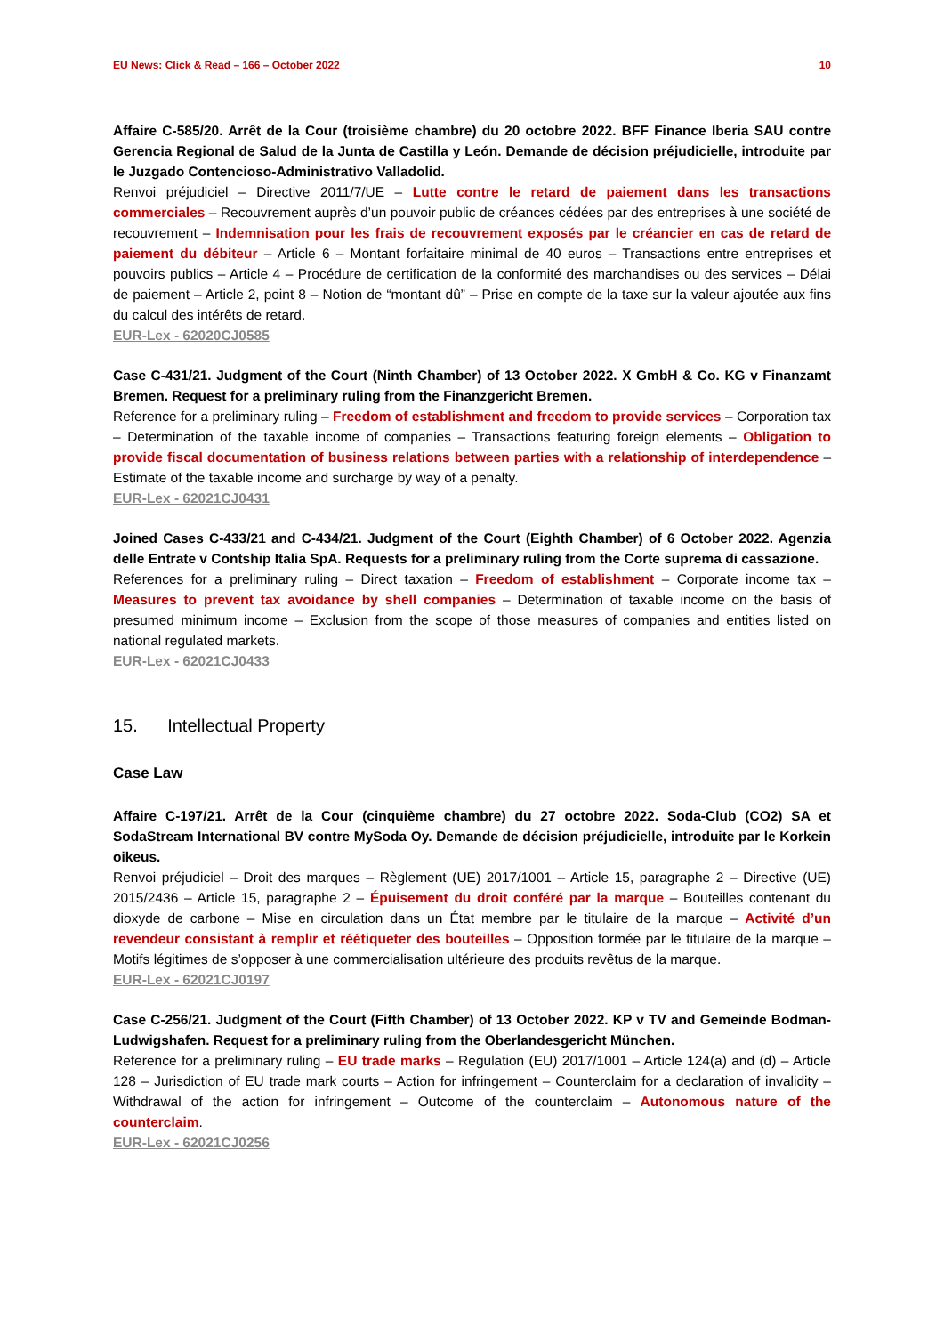EU News: Click & Read – 166 – October 2022 10
Affaire C-585/20. Arrêt de la Cour (troisième chambre) du 20 octobre 2022. BFF Finance Iberia SAU contre Gerencia Regional de Salud de la Junta de Castilla y León. Demande de décision préjudicielle, introduite par le Juzgado Contencioso-Administrativo Valladolid.
Renvoi préjudiciel – Directive 2011/7/UE – Lutte contre le retard de paiement dans les transactions commerciales – Recouvrement auprès d’un pouvoir public de créances cédées par des entreprises à une société de recouvrement – Indemnisation pour les frais de recouvrement exposés par le créancier en cas de retard de paiement du débiteur – Article 6 – Montant forfaitaire minimal de 40 euros – Transactions entre entreprises et pouvoirs publics – Article 4 – Procédure de certification de la conformité des marchandises ou des services – Délai de paiement – Article 2, point 8 – Notion de “montant dû” – Prise en compte de la taxe sur la valeur ajoutée aux fins du calcul des intérêts de retard.
EUR-Lex - 62020CJ0585
Case C-431/21. Judgment of the Court (Ninth Chamber) of 13 October 2022. X GmbH & Co. KG v Finanzamt Bremen. Request for a preliminary ruling from the Finanzgericht Bremen.
Reference for a preliminary ruling – Freedom of establishment and freedom to provide services – Corporation tax – Determination of the taxable income of companies – Transactions featuring foreign elements – Obligation to provide fiscal documentation of business relations between parties with a relationship of interdependence – Estimate of the taxable income and surcharge by way of a penalty.
EUR-Lex - 62021CJ0431
Joined Cases C-433/21 and C-434/21. Judgment of the Court (Eighth Chamber) of 6 October 2022. Agenzia delle Entrate v Contship Italia SpA. Requests for a preliminary ruling from the Corte suprema di cassazione.
References for a preliminary ruling – Direct taxation – Freedom of establishment – Corporate income tax – Measures to prevent tax avoidance by shell companies – Determination of taxable income on the basis of presumed minimum income – Exclusion from the scope of those measures of companies and entities listed on national regulated markets.
EUR-Lex - 62021CJ0433
15. Intellectual Property
Case Law
Affaire C-197/21. Arrêt de la Cour (cinquième chambre) du 27 octobre 2022. Soda-Club (CO2) SA et SodaStream International BV contre MySoda Oy. Demande de décision préjudicielle, introduite par le Korkein oikeus.
Renvoi préjudiciel – Droit des marques – Règlement (UE) 2017/1001 – Article 15, paragraphe 2 – Directive (UE) 2015/2436 – Article 15, paragraphe 2 – Épuisement du droit conféré par la marque – Bouteilles contenant du dioxyde de carbone – Mise en circulation dans un État membre par le titulaire de la marque – Activité d’un revendeur consistant à remplir et réétiqueter des bouteilles – Opposition formée par le titulaire de la marque – Motifs légitimes de s’opposer à une commercialisation ultérieure des produits revêtus de la marque.
EUR-Lex - 62021CJ0197
Case C-256/21. Judgment of the Court (Fifth Chamber) of 13 October 2022. KP v TV and Gemeinde Bodman-Ludwigshafen. Request for a preliminary ruling from the Oberlandesgericht München.
Reference for a preliminary ruling – EU trade marks – Regulation (EU) 2017/1001 – Article 124(a) and (d) – Article 128 – Jurisdiction of EU trade mark courts – Action for infringement – Counterclaim for a declaration of invalidity – Withdrawal of the action for infringement – Outcome of the counterclaim – Autonomous nature of the counterclaim.
EUR-Lex - 62021CJ0256